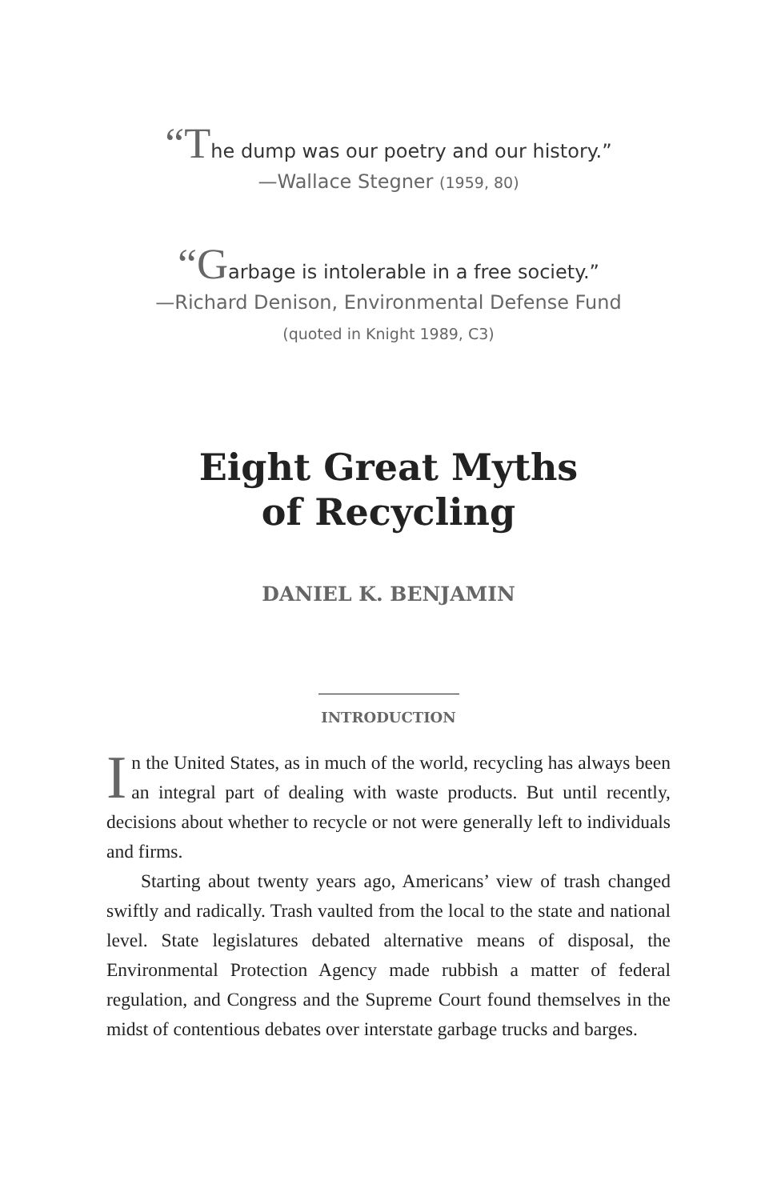“The dump was our poetry and our history.”
—Wallace Stegner (1959, 80)
“Garbage is intolerable in a free society.”
—Richard Denison, Environmental Defense Fund
(quoted in Knight 1989, C3)
Eight Great Myths
of Recycling
DANIEL K. BENJAMIN
INTRODUCTION
In the United States, as in much of the world, recycling has always been an integral part of dealing with waste products. But until recently, decisions about whether to recycle or not were generally left to individuals and firms.
Starting about twenty years ago, Americans’ view of trash changed swiftly and radically. Trash vaulted from the local to the state and national level. State legislatures debated alternative means of disposal, the Environmental Protection Agency made rubbish a matter of federal regulation, and Congress and the Supreme Court found themselves in the midst of contentious debates over interstate garbage trucks and barges.